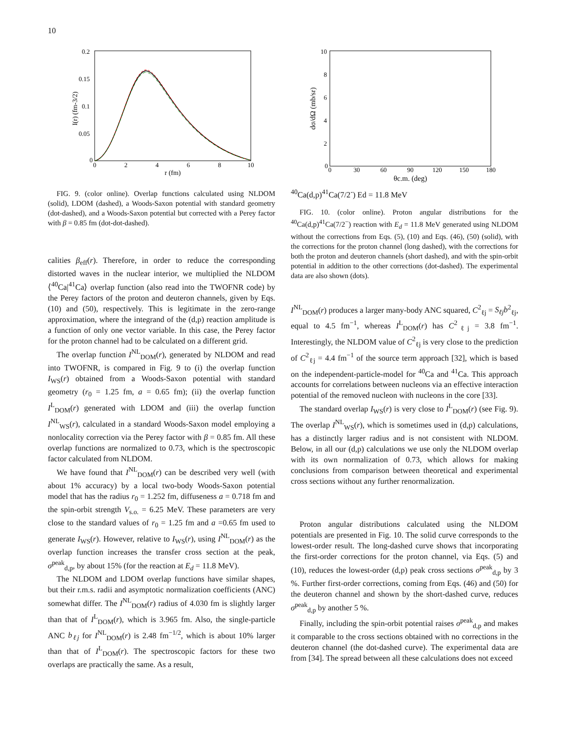10
0.2
0.15
0.1
0.05
0
0
2
4
6
8
10
r (fm)
I(r) (fm-3/2)
FIG. 9. (color online). Overlap functions calculated using NLDOM (solid), LDOM (dashed), a Woods-Saxon potential with standard geometry (dot-dashed), and a Woods-Saxon potential but corrected with a Perey factor with β = 0.85 fm (dot-dot-dashed).
calities β<sub>eff</sub>(r). Therefore, in order to reduce the corresponding distorted waves in the nuclear interior, we multiplied the NLDOM ⟨<sup>40</sup>Ca|<sup>41</sup>Ca⟩ overlap function (also read into the TWOFNR code) by the Perey factors of the proton and deuteron channels, given by Eqs. (10) and (50), respectively. This is legitimate in the zero-range approximation, where the integrand of the (d,p) reaction amplitude is a function of only one vector variable. In this case, the Perey factor for the proton channel had to be calculated on a different grid.
The overlap function I<sup>NL</sup><sub>DOM</sub>(r), generated by NLDOM and read into TWOFNR, is compared in Fig. 9 to (i) the overlap function I<sub>WS</sub>(r) obtained from a Woods-Saxon potential with standard geometry (r<sub>0</sub> = 1.25 fm, a = 0.65 fm); (ii) the overlap function I<sup>L</sup><sub>DOM</sub>(r) generated with LDOM and (iii) the overlap function I<sup>NL</sup><sub>WS</sub>(r), calculated in a standard Woods-Saxon model employing a nonlocality correction via the Perey factor with β = 0.85 fm. All these overlap functions are normalized to 0.73, which is the spectroscopic factor calculated from NLDOM.
We have found that I<sup>NL</sup><sub>DOM</sub>(r) can be described very well (with about 1% accuracy) by a local two-body Woods-Saxon potential model that has the radius r<sub>0</sub> = 1.252 fm, diffuseness a = 0.718 fm and the spin-orbit strength V<sub>s.o.</sub> = 6.25 MeV. These parameters are very close to the standard values of r<sub>0</sub> = 1.25 fm and a =0.65 fm used to generate I<sub>WS</sub>(r). However, relative to I<sub>WS</sub>(r), using I<sup>NL</sup><sub>DOM</sub>(r) as the overlap function increases the transfer cross section at the peak, σ<sup>peak</sup><sub>d,p</sub>, by about 15% (for the reaction at E<sub>d</sub> = 11.8 MeV).
The NLDOM and LDOM overlap functions have similar shapes, but their r.m.s. radii and asymptotic normalization coefficients (ANC) somewhat differ. The I<sup>NL</sup><sub>DOM</sub>(r) radius of 4.030 fm is slightly larger than that of I<sup>L</sup><sub>DOM</sub>(r), which is 3.965 fm. Also, the single-particle ANC b<sub>ℓj</sub> for I<sup>NL</sup><sub>DOM</sub>(r) is 2.48 fm<sup>−1/2</sup>, which is about 10% larger than that of I<sup>L</sup><sub>DOM</sub>(r). The spectroscopic factors for these two overlaps are practically the same. As a result,
10
8
6
4
2
0
0
30
60
90
120
150
180
θc.m. (deg)
dσ/dΩ (mb/sr)
40Ca(d,p)41Ca(7/2-)
Ed = 11.8 MeV
FIG. 10. (color online). Proton angular distributions for the <sup>40</sup>Ca(d,p)<sup>41</sup>Ca(7/2<sup>−</sup>) reaction with E<sub>d</sub> = 11.8 MeV generated using NLDOM without the corrections from Eqs. (5), (10) and Eqs. (46), (50) (solid), with the corrections for the proton channel (long dashed), with the corrections for both the proton and deuteron channels (short dashed), and with the spin-orbit potential in addition to the other corrections (dot-dashed). The experimental data are also shown (dots).
I<sup>NL</sup><sub>DOM</sub>(r) produces a larger many-body ANC squared, C<sup>2</sup><sub>ℓj</sub> = S<sub>ℓj</sub>b<sup>2</sup><sub>ℓj</sub>, equal to 4.5 fm<sup>−1</sup>, whereas I<sup>L</sup><sub>DOM</sub>(r) has C<sup>2</sup><sub>ℓj</sub> = 3.8 fm<sup>−1</sup>. Interestingly, the NLDOM value of C<sup>2</sup><sub>ℓj</sub> is very close to the prediction of C<sup>2</sup><sub>ℓj</sub> = 4.4 fm<sup>−1</sup> of the source term approach [32], which is based on the independent-particle-model for <sup>40</sup>Ca and <sup>41</sup>Ca. This approach accounts for correlations between nucleons via an effective interaction potential of the removed nucleon with nucleons in the core [33].
The standard overlap I<sub>WS</sub>(r) is very close to I<sup>L</sup><sub>DOM</sub>(r) (see Fig. 9). The overlap I<sup>NL</sup><sub>WS</sub>(r), which is sometimes used in (d,p) calculations, has a distinctly larger radius and is not consistent with NLDOM. Below, in all our (d,p) calculations we use only the NLDOM overlap with its own normalization of 0.73, which allows for making conclusions from comparison between theoretical and experimental cross sections without any further renormalization.
Proton angular distributions calculated using the NLDOM potentials are presented in Fig. 10. The solid curve corresponds to the lowest-order result. The long-dashed curve shows that incorporating the first-order corrections for the proton channel, via Eqs. (5) and (10), reduces the lowest-order (d,p) peak cross sections σ<sup>peak</sup><sub>d,p</sub> by 3 %. Further first-order corrections, coming from Eqs. (46) and (50) for the deuteron channel and shown by the short-dashed curve, reduces σ<sup>peak</sup><sub>d,p</sub> by another 5 %.
Finally, including the spin-orbit potential raises σ<sup>peak</sup><sub>d,p</sub> and makes it comparable to the cross sections obtained with no corrections in the deuteron channel (the dot-dashed curve). The experimental data are from [34]. The spread between all these calculations does not exceed